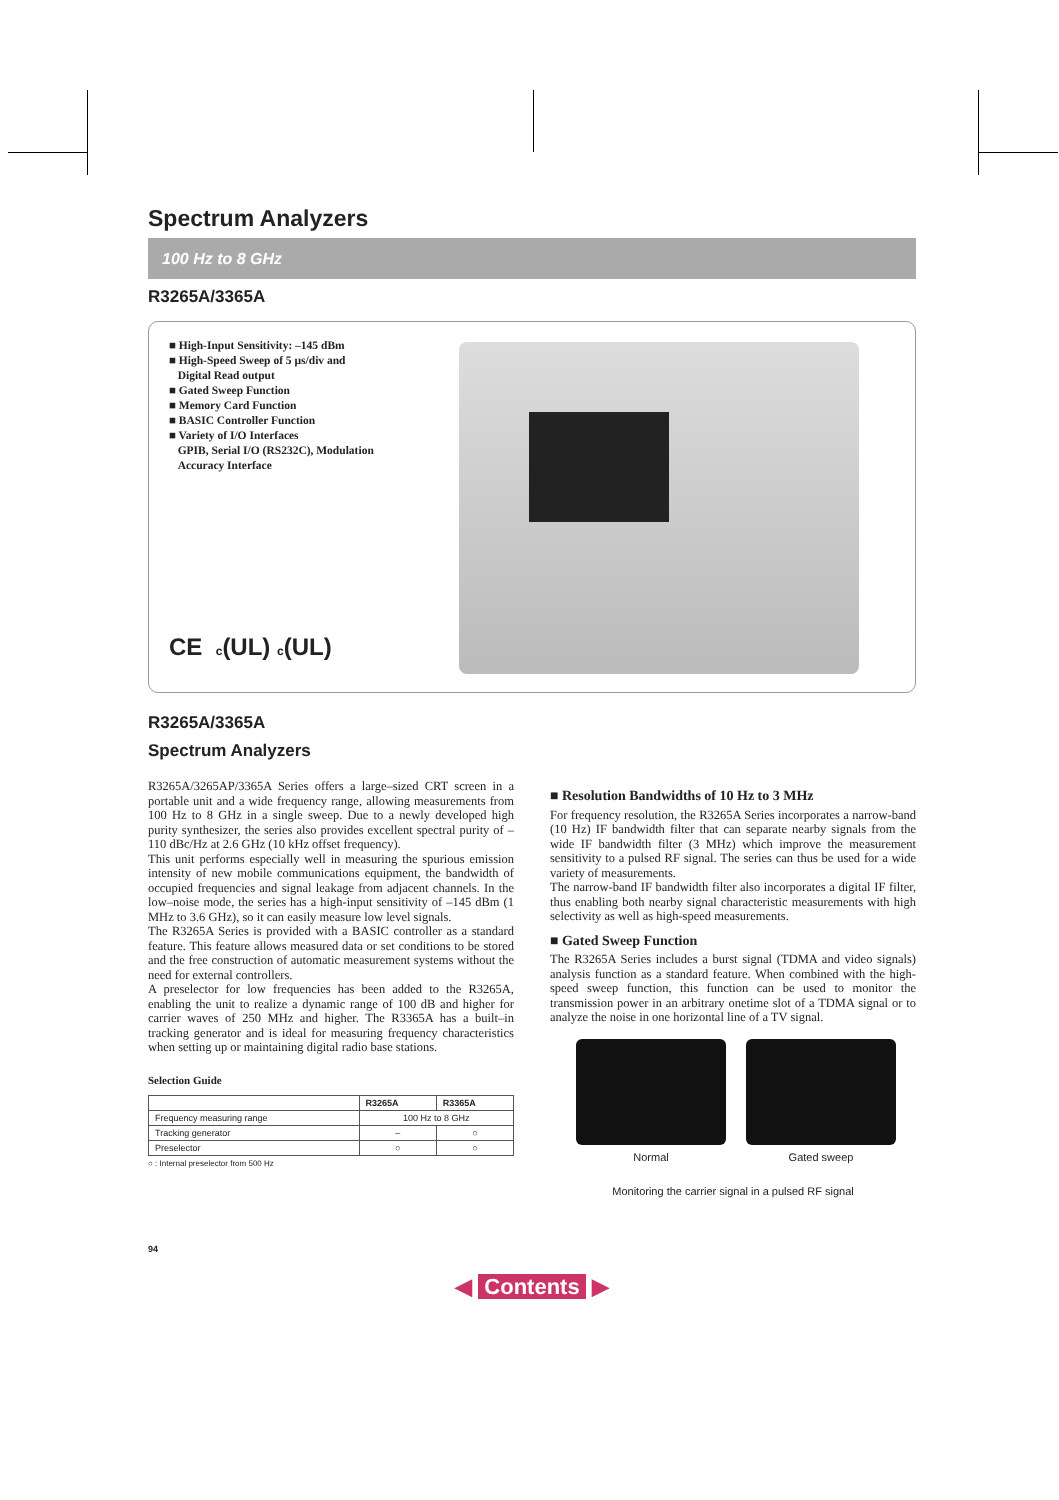Spectrum Analyzers
100 Hz to 8 GHz
R3265A/3365A
■ High-Input Sensitivity: –145 dBm
■ High-Speed Sweep of 5 µs/div and
Digital Read output
■ Gated Sweep Function
■ Memory Card Function
■ BASIC Controller Function
■ Variety of I/O Interfaces
GPIB, Serial I/O (RS232C), Modulation
Accuracy Interface
CE c(UL) c(UL)
R3265A/3365A
Spectrum Analyzers
R3265A/3265AP/3365A Series offers a large–sized CRT screen in a portable unit and a wide frequency range, allowing measurements from 100 Hz to 8 GHz in a single sweep. Due to a newly developed high purity synthesizer, the series also provides excellent spectral purity of –110 dBc/Hz at 2.6 GHz (10 kHz offset frequency).
This unit performs especially well in measuring the spurious emission intensity of new mobile communications equipment, the bandwidth of occupied frequencies and signal leakage from adjacent channels. In the low–noise mode, the series has a high-input sensitivity of –145 dBm (1 MHz to 3.6 GHz), so it can easily measure low level signals.
The R3265A Series is provided with a BASIC controller as a standard feature. This feature allows measured data or set conditions to be stored and the free construction of automatic measurement systems without the need for external controllers.
A preselector for low frequencies has been added to the R3265A, enabling the unit to realize a dynamic range of 100 dB and higher for carrier waves of 250 MHz and higher. The R3365A has a built–in tracking generator and is ideal for measuring frequency characteristics when setting up or maintaining digital radio base stations.
Selection Guide
| | R3265A | R3365A |
| --- | --- | --- |
| Frequency measuring range | 100 Hz to 8 GHz | |
| Tracking generator | – | ○ |
| Preselector | ○ | ○ |
○ : Internal preselector from 500 Hz
94
■ Resolution Bandwidths of 10 Hz to 3 MHz
For frequency resolution, the R3265A Series incorporates a narrow-band (10 Hz) IF bandwidth filter that can separate nearby signals from the wide IF bandwidth filter (3 MHz) which improve the measurement sensitivity to a pulsed RF signal. The series can thus be used for a wide variety of measurements.
The narrow-band IF bandwidth filter also incorporates a digital IF filter, thus enabling both nearby signal characteristic measurements with high selectivity as well as high-speed measurements.
■ Gated Sweep Function
The R3265A Series includes a burst signal (TDMA and video signals) analysis function as a standard feature. When combined with the high-speed sweep function, this function can be used to monitor the transmission power in an arbitrary onetime slot of a TDMA signal or to analyze the noise in one horizontal line of a TV signal.
Normal Gated sweep
Monitoring the carrier signal in a pulsed RF signal
◀ Contents ▶